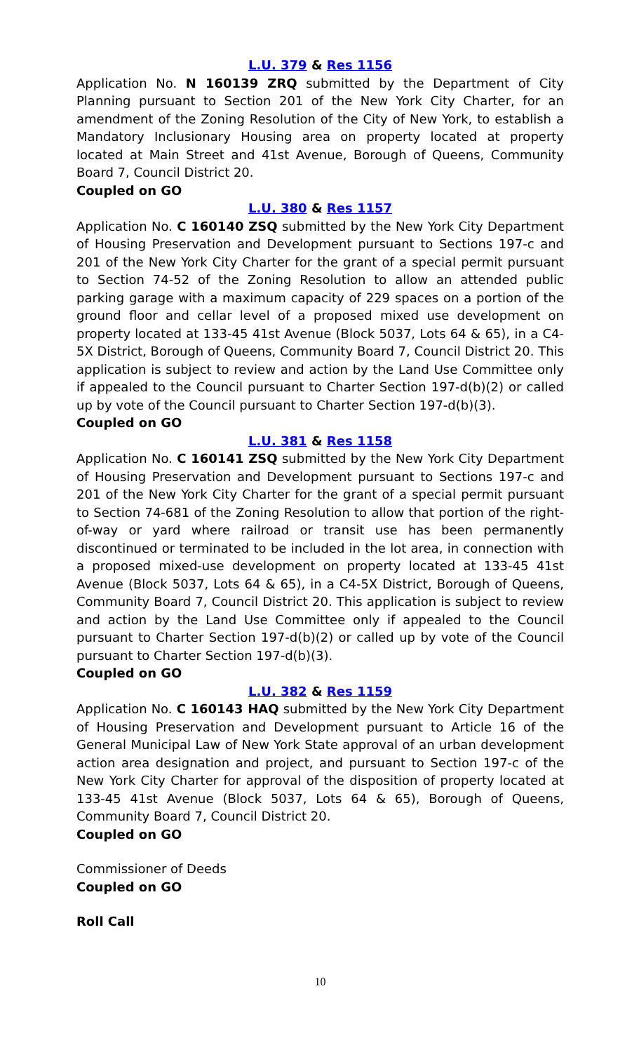L.U. 379 & Res 1156
Application No. N 160139 ZRQ submitted by the Department of City Planning pursuant to Section 201 of the New York City Charter, for an amendment of the Zoning Resolution of the City of New York, to establish a Mandatory Inclusionary Housing area on property located at property located at Main Street and 41st Avenue, Borough of Queens, Community Board 7, Council District 20.
Coupled on GO
L.U. 380 & Res 1157
Application No. C 160140 ZSQ submitted by the New York City Department of Housing Preservation and Development pursuant to Sections 197-c and 201 of the New York City Charter for the grant of a special permit pursuant to Section 74-52 of the Zoning Resolution to allow an attended public parking garage with a maximum capacity of 229 spaces on a portion of the ground floor and cellar level of a proposed mixed use development on property located at 133-45 41st Avenue (Block 5037, Lots 64 & 65), in a C4-5X District, Borough of Queens, Community Board 7, Council District 20. This application is subject to review and action by the Land Use Committee only if appealed to the Council pursuant to Charter Section 197-d(b)(2) or called up by vote of the Council pursuant to Charter Section 197-d(b)(3).
Coupled on GO
L.U. 381 & Res 1158
Application No. C 160141 ZSQ submitted by the New York City Department of Housing Preservation and Development pursuant to Sections 197-c and 201 of the New York City Charter for the grant of a special permit pursuant to Section 74-681 of the Zoning Resolution to allow that portion of the right-of-way or yard where railroad or transit use has been permanently discontinued or terminated to be included in the lot area, in connection with a proposed mixed-use development on property located at 133-45 41st Avenue (Block 5037, Lots 64 & 65), in a C4-5X District, Borough of Queens, Community Board 7, Council District 20. This application is subject to review and action by the Land Use Committee only if appealed to the Council pursuant to Charter Section 197-d(b)(2) or called up by vote of the Council pursuant to Charter Section 197-d(b)(3).
Coupled on GO
L.U. 382 & Res 1159
Application No. C 160143 HAQ submitted by the New York City Department of Housing Preservation and Development pursuant to Article 16 of the General Municipal Law of New York State approval of an urban development action area designation and project, and pursuant to Section 197-c of the New York City Charter for approval of the disposition of property located at 133-45 41st Avenue (Block 5037, Lots 64 & 65), Borough of Queens, Community Board 7, Council District 20.
Coupled on GO
Commissioner of Deeds
Coupled on GO
Roll Call
10